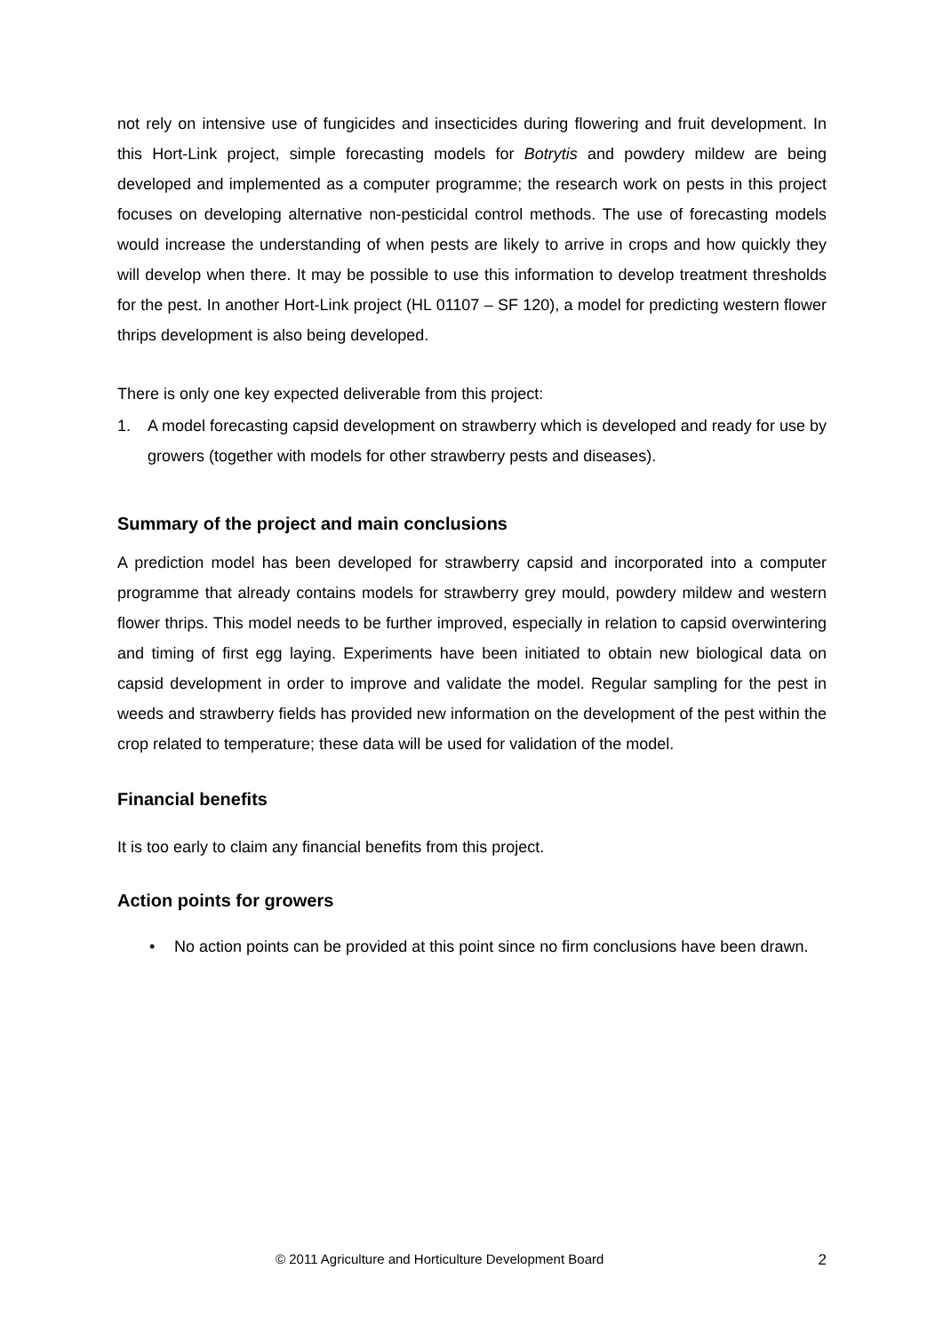not rely on intensive use of fungicides and insecticides during flowering and fruit development. In this Hort-Link project, simple forecasting models for Botrytis and powdery mildew are being developed and implemented as a computer programme; the research work on pests in this project focuses on developing alternative non-pesticidal control methods. The use of forecasting models would increase the understanding of when pests are likely to arrive in crops and how quickly they will develop when there. It may be possible to use this information to develop treatment thresholds for the pest. In another Hort-Link project (HL 01107 – SF 120), a model for predicting western flower thrips development is also being developed.
There is only one key expected deliverable from this project:
1. A model forecasting capsid development on strawberry which is developed and ready for use by growers (together with models for other strawberry pests and diseases).
Summary of the project and main conclusions
A prediction model has been developed for strawberry capsid and incorporated into a computer programme that already contains models for strawberry grey mould, powdery mildew and western flower thrips. This model needs to be further improved, especially in relation to capsid overwintering and timing of first egg laying. Experiments have been initiated to obtain new biological data on capsid development in order to improve and validate the model. Regular sampling for the pest in weeds and strawberry fields has provided new information on the development of the pest within the crop related to temperature; these data will be used for validation of the model.
Financial benefits
It is too early to claim any financial benefits from this project.
Action points for growers
• No action points can be provided at this point since no firm conclusions have been drawn.
© 2011 Agriculture and Horticulture Development Board 2